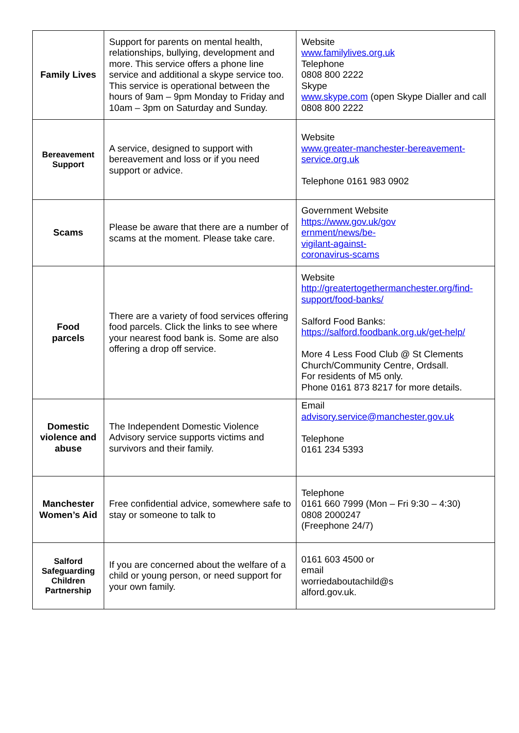| Family Lives | Support for parents on mental health, relationships, bullying, development and more. This service offers a phone line service and additional a skype service too. This service is operational between the hours of 9am – 9pm Monday to Friday and 10am – 3pm on Saturday and Sunday. | Website www.familylives.org.uk Telephone 0808 800 2222 Skype www.skype.com (open Skype Dialler and call 0808 800 2222 |
| Bereavement Support | A service, designed to support with bereavement and loss or if you need support or advice. | Website www.greater-manchester-bereavement-service.org.uk Telephone 0161 983 0902 |
| Scams | Please be aware that there are a number of scams at the moment. Please take care. | Government Website https://www.gov.uk/gov ernment/news/be- vigilant-against- coronavirus-scams |
| Food parcels | There are a variety of food services offering food parcels. Click the links to see where your nearest food bank is. Some are also offering a drop off service. | Website http://greatertogethermanchester.org/find-support/food-banks/ Salford Food Banks: https://salford.foodbank.org.uk/get-help/ More 4 Less Food Club @ St Clements Church/Community Centre, Ordsall. For residents of M5 only. Phone 0161 873 8217 for more details. |
| Domestic violence and abuse | The Independent Domestic Violence Advisory service supports victims and survivors and their family. | Email advisory.service@manchester.gov.uk Telephone 0161 234 5393 |
| Manchester Women’s Aid | Free confidential advice, somewhere safe to stay or someone to talk to | Telephone 0161 660 7999 (Mon – Fri 9:30 – 4:30) 0808 2000247 (Freephone 24/7) |
| Salford Safeguarding Children Partnership | If you are concerned about the welfare of a child or young person, or need support for your own family. | 0161 603 4500 or email worriedaboutachild@s alford.gov.uk. |